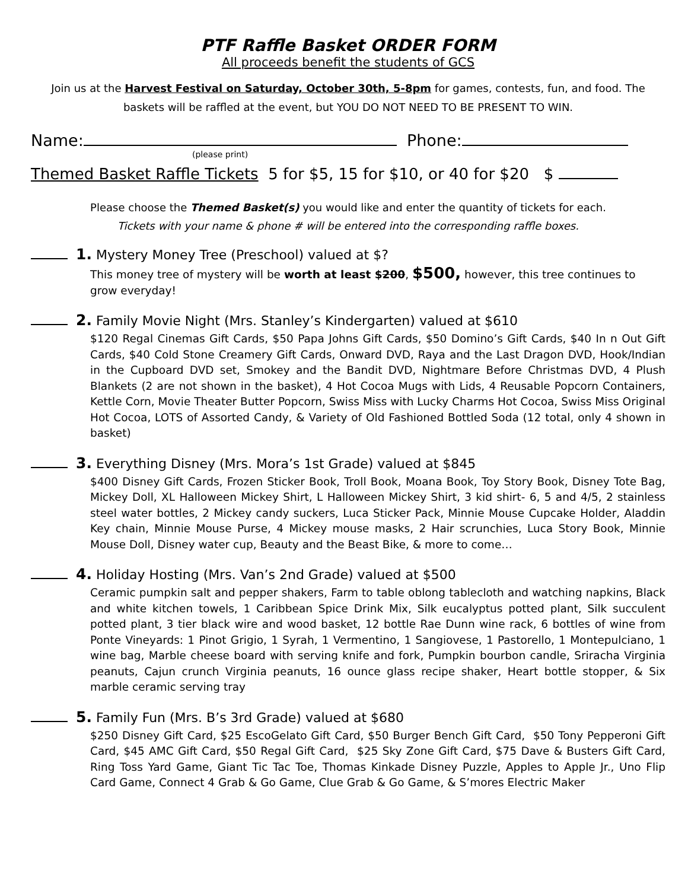PTF Raffle Basket ORDER FORM
All proceeds benefit the students of GCS
Join us at the Harvest Festival on Saturday, October 30th, 5-8pm for games, contests, fun, and food. The baskets will be raffled at the event, but YOU DO NOT NEED TO BE PRESENT TO WIN.
Name: Phone:
(please print)
Themed Basket Raffle Tickets 5 for $5, 15 for $10, or 40 for $20 $
Please choose the Themed Basket(s) you would like and enter the quantity of tickets for each.
Tickets with your name & phone # will be entered into the corresponding raffle boxes.
1. Mystery Money Tree (Preschool) valued at $?
This money tree of mystery will be worth at least $200, $500, however, this tree continues to grow everyday!
2. Family Movie Night (Mrs. Stanley’s Kindergarten) valued at $610
$120 Regal Cinemas Gift Cards, $50 Papa Johns Gift Cards, $50 Domino’s Gift Cards, $40 In n Out Gift Cards, $40 Cold Stone Creamery Gift Cards, Onward DVD, Raya and the Last Dragon DVD, Hook/Indian in the Cupboard DVD set, Smokey and the Bandit DVD, Nightmare Before Christmas DVD, 4 Plush Blankets (2 are not shown in the basket), 4 Hot Cocoa Mugs with Lids, 4 Reusable Popcorn Containers, Kettle Corn, Movie Theater Butter Popcorn, Swiss Miss with Lucky Charms Hot Cocoa, Swiss Miss Original Hot Cocoa, LOTS of Assorted Candy, & Variety of Old Fashioned Bottled Soda (12 total, only 4 shown in basket)
3. Everything Disney (Mrs. Mora’s 1st Grade) valued at $845
$400 Disney Gift Cards, Frozen Sticker Book, Troll Book, Moana Book, Toy Story Book, Disney Tote Bag, Mickey Doll, XL Halloween Mickey Shirt, L Halloween Mickey Shirt, 3 kid shirt- 6, 5 and 4/5, 2 stainless steel water bottles, 2 Mickey candy suckers, Luca Sticker Pack, Minnie Mouse Cupcake Holder, Aladdin Key chain, Minnie Mouse Purse, 4 Mickey mouse masks, 2 Hair scrunchies, Luca Story Book, Minnie Mouse Doll, Disney water cup, Beauty and the Beast Bike, & more to come…
4. Holiday Hosting (Mrs. Van’s 2nd Grade) valued at $500
Ceramic pumpkin salt and pepper shakers, Farm to table oblong tablecloth and watching napkins, Black and white kitchen towels, 1 Caribbean Spice Drink Mix, Silk eucalyptus potted plant, Silk succulent potted plant, 3 tier black wire and wood basket, 12 bottle Rae Dunn wine rack, 6 bottles of wine from Ponte Vineyards: 1 Pinot Grigio, 1 Syrah, 1 Vermentino, 1 Sangiovese, 1 Pastorello, 1 Montepulciano, 1 wine bag, Marble cheese board with serving knife and fork, Pumpkin bourbon candle, Sriracha Virginia peanuts, Cajun crunch Virginia peanuts, 16 ounce glass recipe shaker, Heart bottle stopper, & Six marble ceramic serving tray
5. Family Fun (Mrs. B’s 3rd Grade) valued at $680
$250 Disney Gift Card, $25 EscoGelato Gift Card, $50 Burger Bench Gift Card, $50 Tony Pepperoni Gift Card, $45 AMC Gift Card, $50 Regal Gift Card, $25 Sky Zone Gift Card, $75 Dave & Busters Gift Card, Ring Toss Yard Game, Giant Tic Tac Toe, Thomas Kinkade Disney Puzzle, Apples to Apple Jr., Uno Flip Card Game, Connect 4 Grab & Go Game, Clue Grab & Go Game, & S’mores Electric Maker